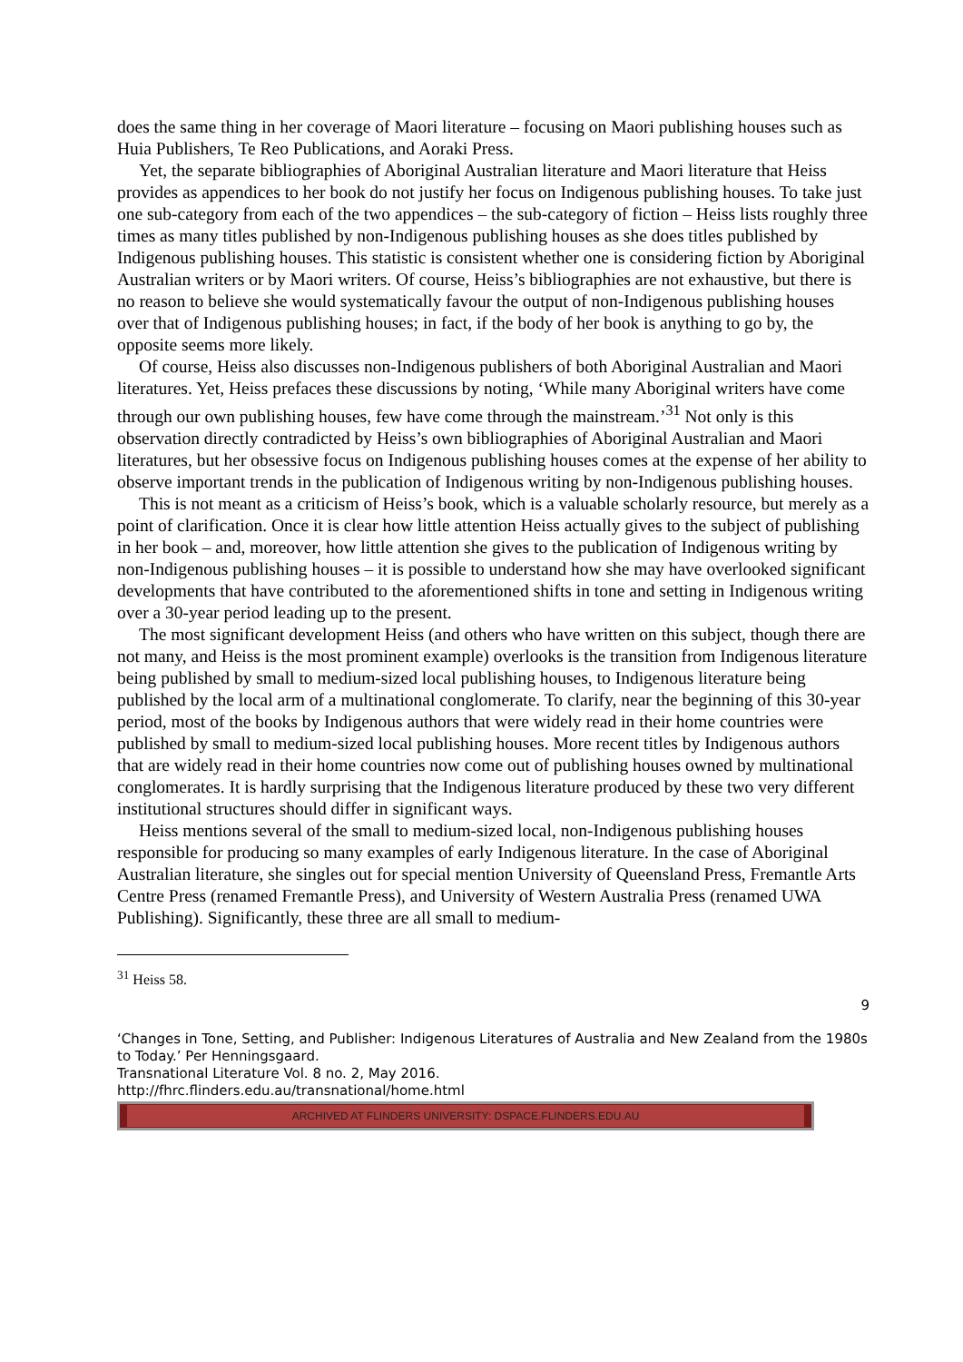does the same thing in her coverage of Maori literature – focusing on Maori publishing houses such as Huia Publishers, Te Reo Publications, and Aoraki Press.
Yet, the separate bibliographies of Aboriginal Australian literature and Maori literature that Heiss provides as appendices to her book do not justify her focus on Indigenous publishing houses. To take just one sub-category from each of the two appendices – the sub-category of fiction – Heiss lists roughly three times as many titles published by non-Indigenous publishing houses as she does titles published by Indigenous publishing houses. This statistic is consistent whether one is considering fiction by Aboriginal Australian writers or by Maori writers. Of course, Heiss’s bibliographies are not exhaustive, but there is no reason to believe she would systematically favour the output of non-Indigenous publishing houses over that of Indigenous publishing houses; in fact, if the body of her book is anything to go by, the opposite seems more likely.
Of course, Heiss also discusses non-Indigenous publishers of both Aboriginal Australian and Maori literatures. Yet, Heiss prefaces these discussions by noting, ‘While many Aboriginal writers have come through our own publishing houses, few have come through the mainstream.’<sup>31</sup> Not only is this observation directly contradicted by Heiss’s own bibliographies of Aboriginal Australian and Maori literatures, but her obsessive focus on Indigenous publishing houses comes at the expense of her ability to observe important trends in the publication of Indigenous writing by non-Indigenous publishing houses.
This is not meant as a criticism of Heiss’s book, which is a valuable scholarly resource, but merely as a point of clarification. Once it is clear how little attention Heiss actually gives to the subject of publishing in her book – and, moreover, how little attention she gives to the publication of Indigenous writing by non-Indigenous publishing houses – it is possible to understand how she may have overlooked significant developments that have contributed to the aforementioned shifts in tone and setting in Indigenous writing over a 30-year period leading up to the present.
The most significant development Heiss (and others who have written on this subject, though there are not many, and Heiss is the most prominent example) overlooks is the transition from Indigenous literature being published by small to medium-sized local publishing houses, to Indigenous literature being published by the local arm of a multinational conglomerate. To clarify, near the beginning of this 30-year period, most of the books by Indigenous authors that were widely read in their home countries were published by small to medium-sized local publishing houses. More recent titles by Indigenous authors that are widely read in their home countries now come out of publishing houses owned by multinational conglomerates. It is hardly surprising that the Indigenous literature produced by these two very different institutional structures should differ in significant ways.
Heiss mentions several of the small to medium-sized local, non-Indigenous publishing houses responsible for producing so many examples of early Indigenous literature. In the case of Aboriginal Australian literature, she singles out for special mention University of Queensland Press, Fremantle Arts Centre Press (renamed Fremantle Press), and University of Western Australia Press (renamed UWA Publishing). Significantly, these three are all small to medium-
<sup>31</sup> Heiss 58.
9
‘Changes in Tone, Setting, and Publisher: Indigenous Literatures of Australia and New Zealand from the 1980s to Today.’ Per Henningsgaard.
Transnational Literature Vol. 8 no. 2, May 2016.
http://fhrc.flinders.edu.au/transnational/home.html
ARCHIVED AT FLINDERS UNIVERSITY: DSPACE.FLINDERS.EDU.AU